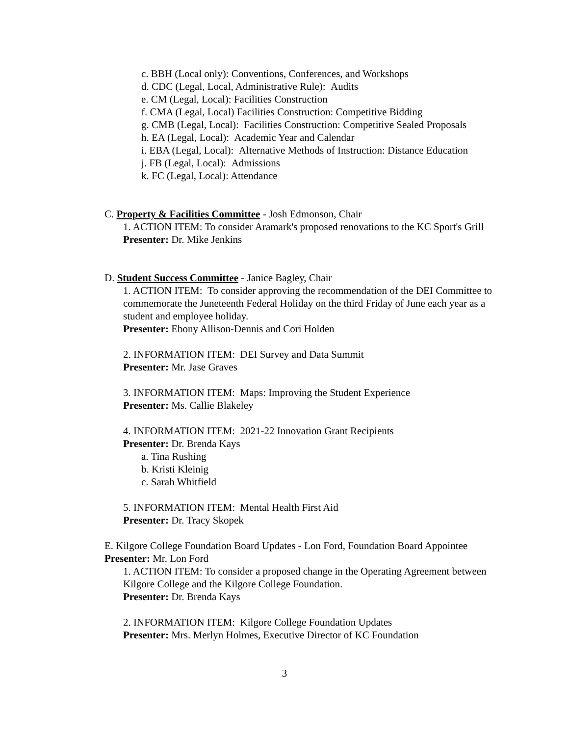c. BBH (Local only): Conventions, Conferences, and Workshops
d. CDC (Legal, Local, Administrative Rule): Audits
e. CM (Legal, Local): Facilities Construction
f. CMA (Legal, Local) Facilities Construction: Competitive Bidding
g. CMB (Legal, Local): Facilities Construction: Competitive Sealed Proposals
h. EA (Legal, Local): Academic Year and Calendar
i. EBA (Legal, Local): Alternative Methods of Instruction: Distance Education
j. FB (Legal, Local): Admissions
k. FC (Legal, Local): Attendance
C. Property & Facilities Committee - Josh Edmonson, Chair
1. ACTION ITEM: To consider Aramark's proposed renovations to the KC Sport's Grill
Presenter: Dr. Mike Jenkins
D. Student Success Committee - Janice Bagley, Chair
1. ACTION ITEM: To consider approving the recommendation of the DEI Committee to commemorate the Juneteenth Federal Holiday on the third Friday of June each year as a student and employee holiday.
Presenter: Ebony Allison-Dennis and Cori Holden
2. INFORMATION ITEM: DEI Survey and Data Summit
Presenter: Mr. Jase Graves
3. INFORMATION ITEM: Maps: Improving the Student Experience
Presenter: Ms. Callie Blakeley
4. INFORMATION ITEM: 2021-22 Innovation Grant Recipients
Presenter: Dr. Brenda Kays
a. Tina Rushing
b. Kristi Kleinig
c. Sarah Whitfield
5. INFORMATION ITEM: Mental Health First Aid
Presenter: Dr. Tracy Skopek
E. Kilgore College Foundation Board Updates - Lon Ford, Foundation Board Appointee
Presenter: Mr. Lon Ford
1. ACTION ITEM: To consider a proposed change in the Operating Agreement between Kilgore College and the Kilgore College Foundation.
Presenter: Dr. Brenda Kays
2. INFORMATION ITEM: Kilgore College Foundation Updates
Presenter: Mrs. Merlyn Holmes, Executive Director of KC Foundation
3